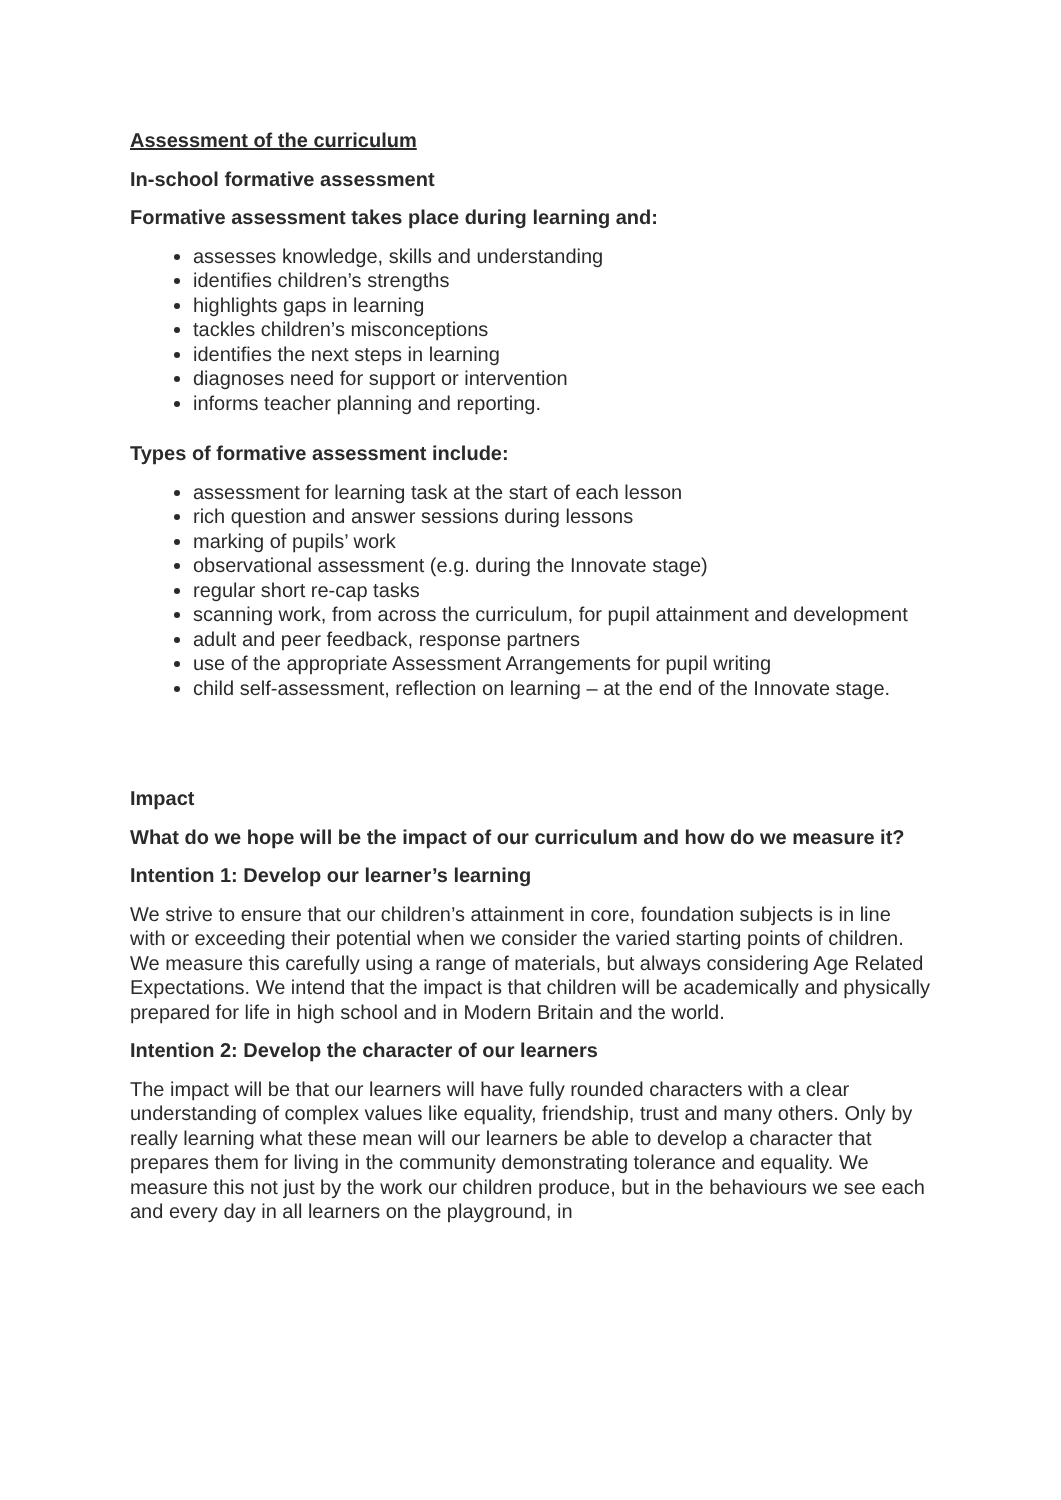Assessment of the curriculum
In-school formative assessment
Formative assessment takes place during learning and:
assesses knowledge, skills and understanding
identifies children’s strengths
highlights gaps in learning
tackles children’s misconceptions
identifies the next steps in learning
diagnoses need for support or intervention
informs teacher planning and reporting.
Types of formative assessment include:
assessment for learning task at the start of each lesson
rich question and answer sessions during lessons
marking of pupils’ work
observational assessment (e.g. during the Innovate stage)
regular short re-cap tasks
scanning work, from across the curriculum, for pupil attainment and development
adult and peer feedback, response partners
use of the appropriate Assessment Arrangements for pupil writing
child self-assessment, reflection on learning – at the end of the Innovate stage.
Impact
What do we hope will be the impact of our curriculum and how do we measure it?
Intention 1: Develop our learner’s learning
We strive to ensure that our children’s attainment in core, foundation subjects is in line with or exceeding their potential when we consider the varied starting points of children. We measure this carefully using a range of materials, but always considering Age Related Expectations. We intend that the impact is that children will be academically and physically prepared for life in high school and in Modern Britain and the world.
Intention 2: Develop the character of our learners
The impact will be that our learners will have fully rounded characters with a clear understanding of complex values like equality, friendship, trust and many others. Only by really learning what these mean will our learners be able to develop a character that prepares them for living in the community demonstrating tolerance and equality. We measure this not just by the work our children produce, but in the behaviours we see each and every day in all learners on the playground, in